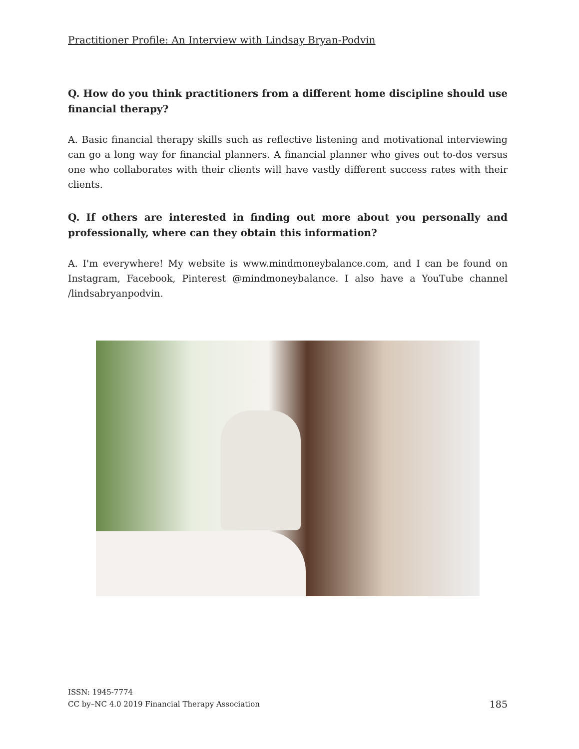Practitioner Profile: An Interview with Lindsay Bryan-Podvin
Q. How do you think practitioners from a different home discipline should use financial therapy?
A. Basic financial therapy skills such as reflective listening and motivational interviewing can go a long way for financial planners. A financial planner who gives out to-dos versus one who collaborates with their clients will have vastly different success rates with their clients.
Q. If others are interested in finding out more about you personally and professionally, where can they obtain this information?
A. I'm everywhere! My website is www.mindmoneybalance.com, and I can be found on Instagram, Facebook, Pinterest @mindmoneybalance. I also have a YouTube channel /lindsabryanpodvin.
ISSN: 1945-7774
CC by–NC 4.0 2019 Financial Therapy Association
185